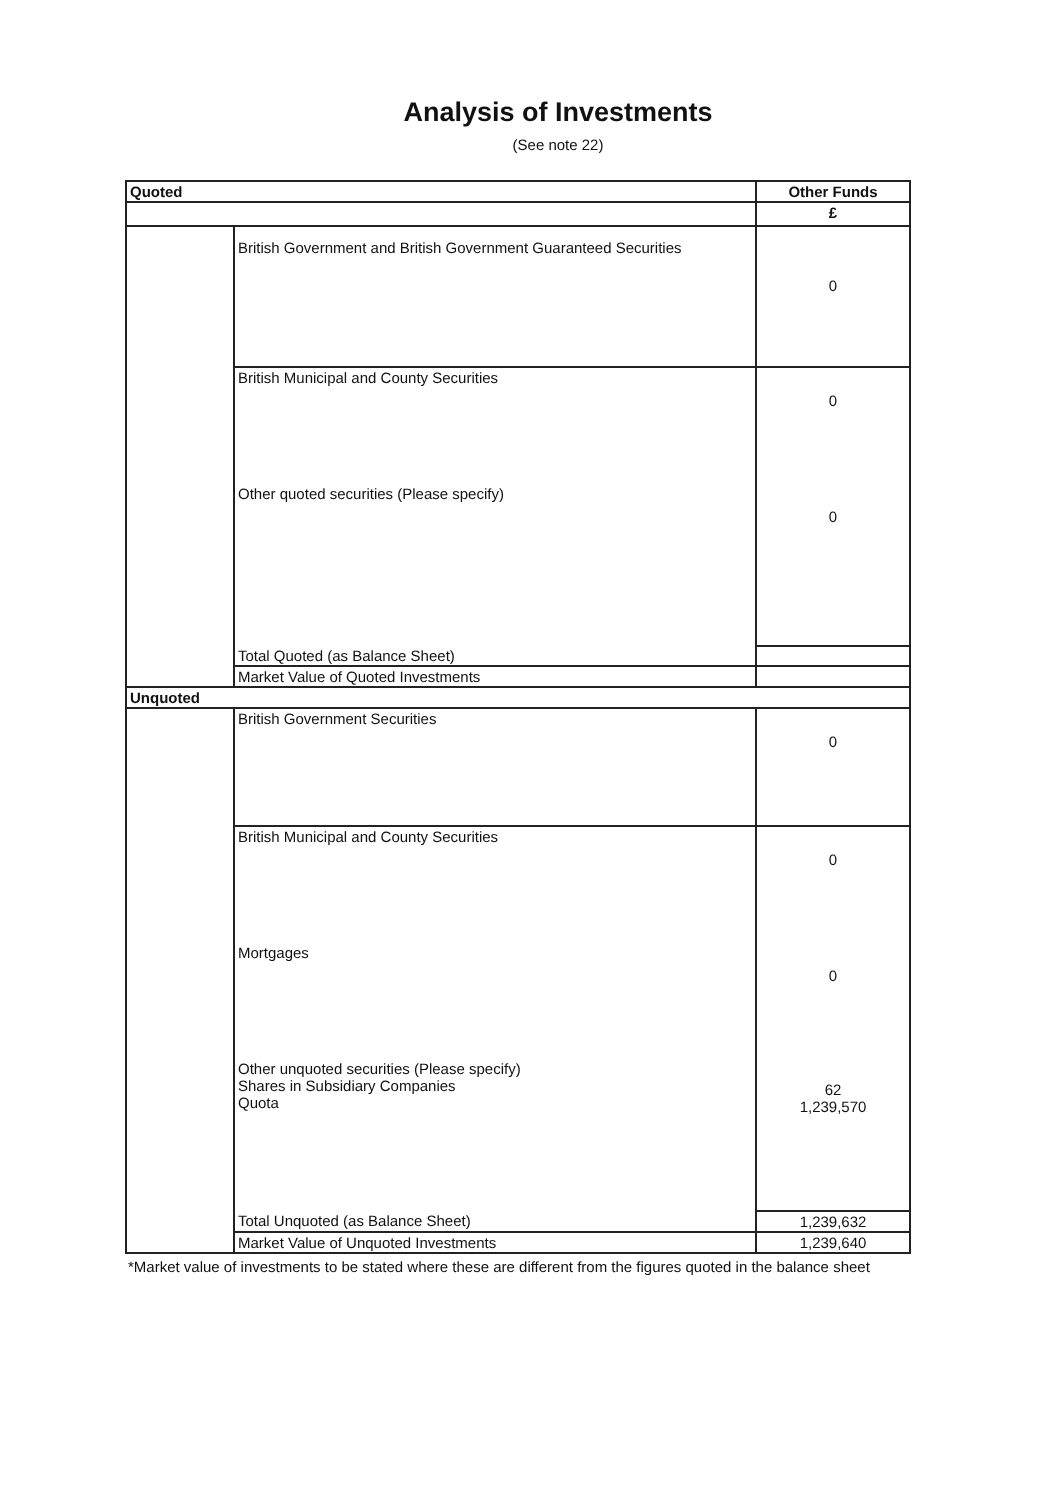Analysis of Investments
(See note 22)
| Quoted | | Other Funds |
| --- | --- | --- |
| | | £ |
| | British Government and British Government Guaranteed Securities | 0 |
| | British Municipal and County Securities | 0 |
| | Other quoted securities (Please specify) | 0 |
| | Total Quoted (as Balance Sheet) | |
| | Market Value of Quoted Investments | |
| Unquoted | | |
| | British Government Securities | 0 |
| | British Municipal and County Securities | 0 |
| | Mortgages | 0 |
| | Other unquoted securities (Please specify) Shares in Subsidiary Companies Quota | 62 1,239,570 |
| | Total Unquoted (as Balance Sheet) | 1,239,632 |
| | Market Value of Unquoted Investments | 1,239,640 |
*Market value of investments to be stated where these are different from the figures quoted in the balance sheet